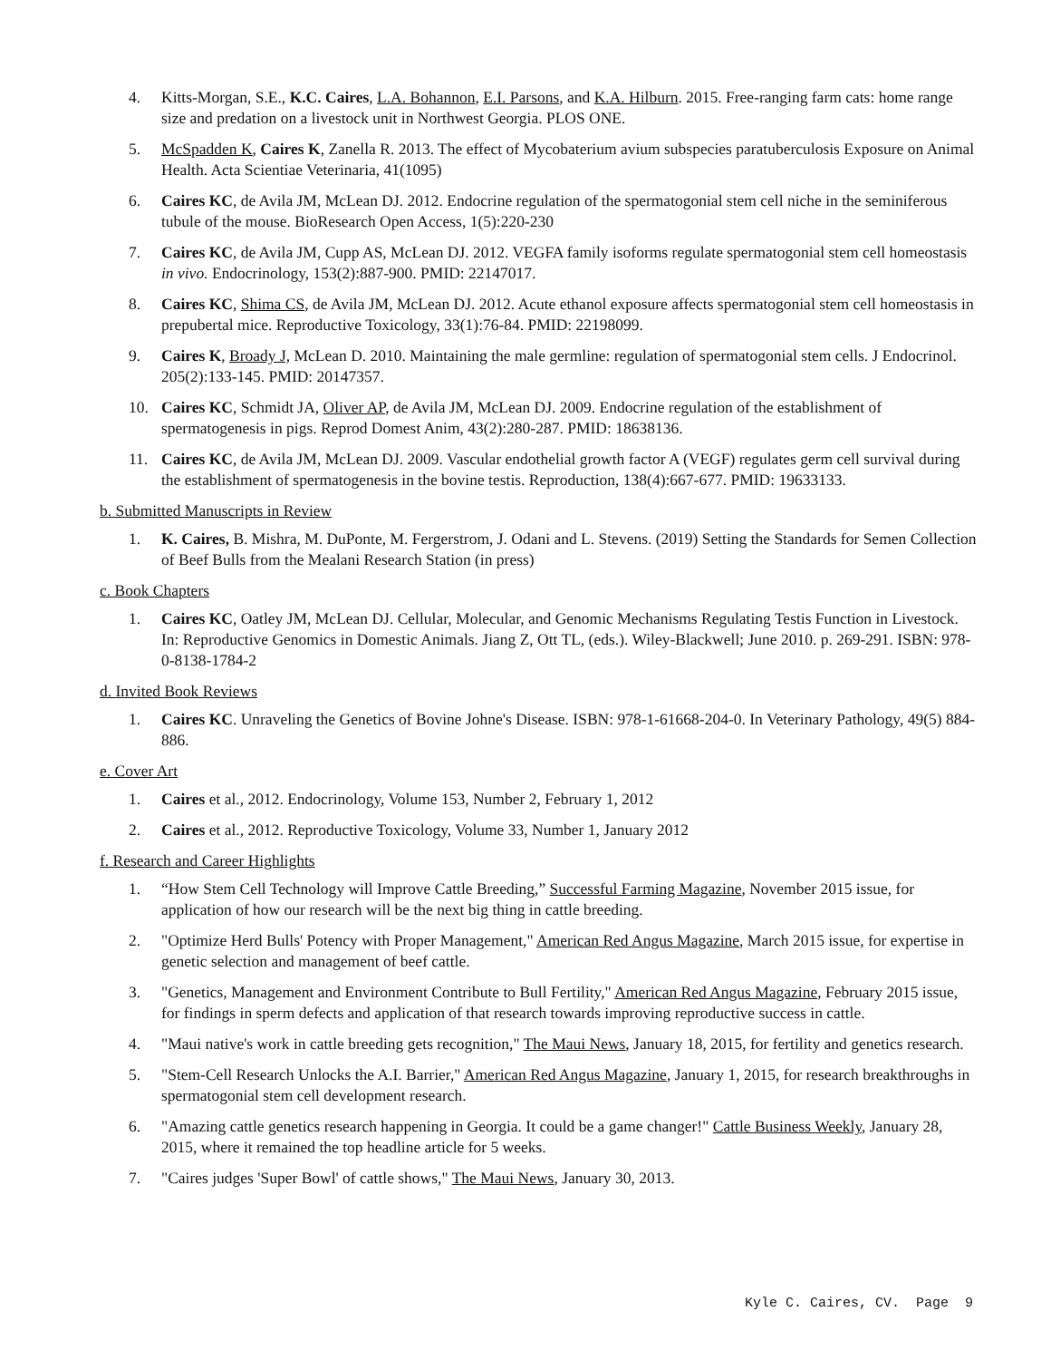4. Kitts-Morgan, S.E., K.C. Caires, L.A. Bohannon, E.I. Parsons, and K.A. Hilburn. 2015. Free-ranging farm cats: home range size and predation on a livestock unit in Northwest Georgia. PLOS ONE.
5. McSpadden K, Caires K, Zanella R. 2013. The effect of Mycobaterium avium subspecies paratuberculosis Exposure on Animal Health. Acta Scientiae Veterinaria, 41(1095)
6. Caires KC, de Avila JM, McLean DJ. 2012. Endocrine regulation of the spermatogonial stem cell niche in the seminiferous tubule of the mouse. BioResearch Open Access, 1(5):220-230
7. Caires KC, de Avila JM, Cupp AS, McLean DJ. 2012. VEGFA family isoforms regulate spermatogonial stem cell homeostasis in vivo. Endocrinology, 153(2):887-900. PMID: 22147017.
8. Caires KC, Shima CS, de Avila JM, McLean DJ. 2012. Acute ethanol exposure affects spermatogonial stem cell homeostasis in prepubertal mice. Reproductive Toxicology, 33(1):76-84. PMID: 22198099.
9. Caires K, Broady J, McLean D. 2010. Maintaining the male germline: regulation of spermatogonial stem cells. J Endocrinol. 205(2):133-145. PMID: 20147357.
10. Caires KC, Schmidt JA, Oliver AP, de Avila JM, McLean DJ. 2009. Endocrine regulation of the establishment of spermatogenesis in pigs. Reprod Domest Anim, 43(2):280-287. PMID: 18638136.
11. Caires KC, de Avila JM, McLean DJ. 2009. Vascular endothelial growth factor A (VEGF) regulates germ cell survival during the establishment of spermatogenesis in the bovine testis. Reproduction, 138(4):667-677. PMID: 19633133.
b. Submitted Manuscripts in Review
1. K. Caires, B. Mishra, M. DuPonte, M. Fergerstrom, J. Odani and L. Stevens. (2019) Setting the Standards for Semen Collection of Beef Bulls from the Mealani Research Station (in press)
c. Book Chapters
1. Caires KC, Oatley JM, McLean DJ. Cellular, Molecular, and Genomic Mechanisms Regulating Testis Function in Livestock. In: Reproductive Genomics in Domestic Animals. Jiang Z, Ott TL, (eds.). Wiley-Blackwell; June 2010. p. 269-291. ISBN: 978-0-8138-1784-2
d. Invited Book Reviews
1. Caires KC. Unraveling the Genetics of Bovine Johne's Disease. ISBN: 978-1-61668-204-0. In Veterinary Pathology, 49(5) 884-886.
e. Cover Art
1. Caires et al., 2012. Endocrinology, Volume 153, Number 2, February 1, 2012
2. Caires et al., 2012. Reproductive Toxicology, Volume 33, Number 1, January 2012
f. Research and Career Highlights
1. “How Stem Cell Technology will Improve Cattle Breeding,” Successful Farming Magazine, November 2015 issue, for application of how our research will be the next big thing in cattle breeding.
2. "Optimize Herd Bulls' Potency with Proper Management," American Red Angus Magazine, March 2015 issue, for expertise in genetic selection and management of beef cattle.
3. "Genetics, Management and Environment Contribute to Bull Fertility," American Red Angus Magazine, February 2015 issue, for findings in sperm defects and application of that research towards improving reproductive success in cattle.
4. "Maui native's work in cattle breeding gets recognition," The Maui News, January 18, 2015, for fertility and genetics research.
5. "Stem-Cell Research Unlocks the A.I. Barrier," American Red Angus Magazine, January 1, 2015, for research breakthroughs in spermatogonial stem cell development research.
6. "Amazing cattle genetics research happening in Georgia. It could be a game changer!" Cattle Business Weekly, January 28, 2015, where it remained the top headline article for 5 weeks.
7. "Caires judges 'Super Bowl' of cattle shows," The Maui News, January 30, 2013.
Kyle C. Caires, CV. Page 9